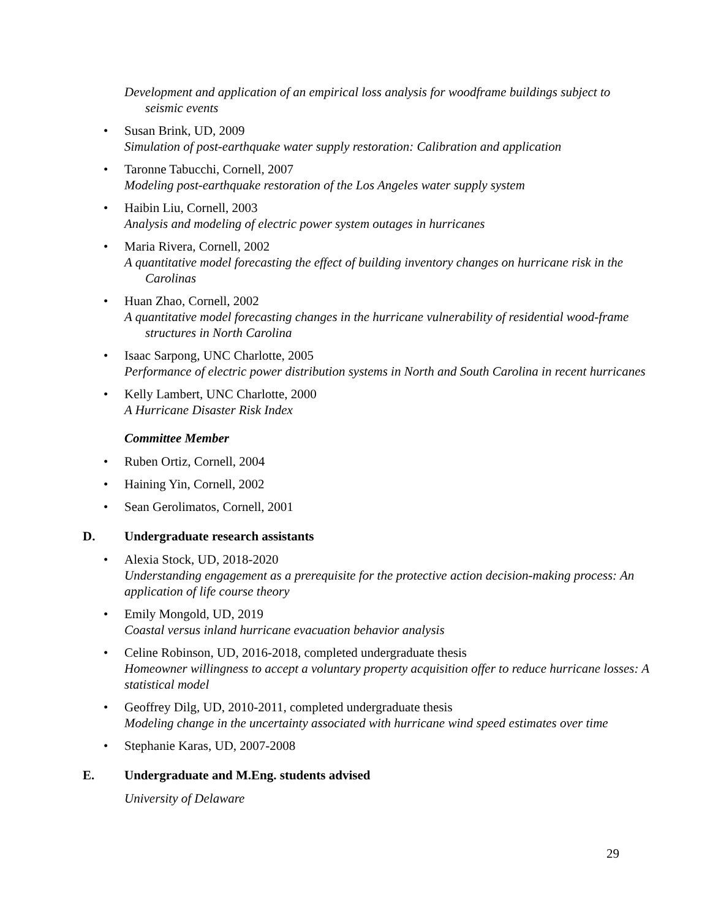Development and application of an empirical loss analysis for woodframe buildings subject to seismic events
• Susan Brink, UD, 2009
Simulation of post-earthquake water supply restoration: Calibration and application
• Taronne Tabucchi, Cornell, 2007
Modeling post-earthquake restoration of the Los Angeles water supply system
• Haibin Liu, Cornell, 2003
Analysis and modeling of electric power system outages in hurricanes
• Maria Rivera, Cornell, 2002
A quantitative model forecasting the effect of building inventory changes on hurricane risk in the Carolinas
• Huan Zhao, Cornell, 2002
A quantitative model forecasting changes in the hurricane vulnerability of residential wood-frame structures in North Carolina
• Isaac Sarpong, UNC Charlotte, 2005
Performance of electric power distribution systems in North and South Carolina in recent hurricanes
• Kelly Lambert, UNC Charlotte, 2000
A Hurricane Disaster Risk Index
Committee Member
• Ruben Ortiz, Cornell, 2004
• Haining Yin, Cornell, 2002
• Sean Gerolimatos, Cornell, 2001
D. Undergraduate research assistants
• Alexia Stock, UD, 2018-2020
Understanding engagement as a prerequisite for the protective action decision-making process: An application of life course theory
• Emily Mongold, UD, 2019
Coastal versus inland hurricane evacuation behavior analysis
• Celine Robinson, UD, 2016-2018, completed undergraduate thesis
Homeowner willingness to accept a voluntary property acquisition offer to reduce hurricane losses: A statistical model
• Geoffrey Dilg, UD, 2010-2011, completed undergraduate thesis
Modeling change in the uncertainty associated with hurricane wind speed estimates over time
• Stephanie Karas, UD, 2007-2008
E. Undergraduate and M.Eng. students advised
University of Delaware
29